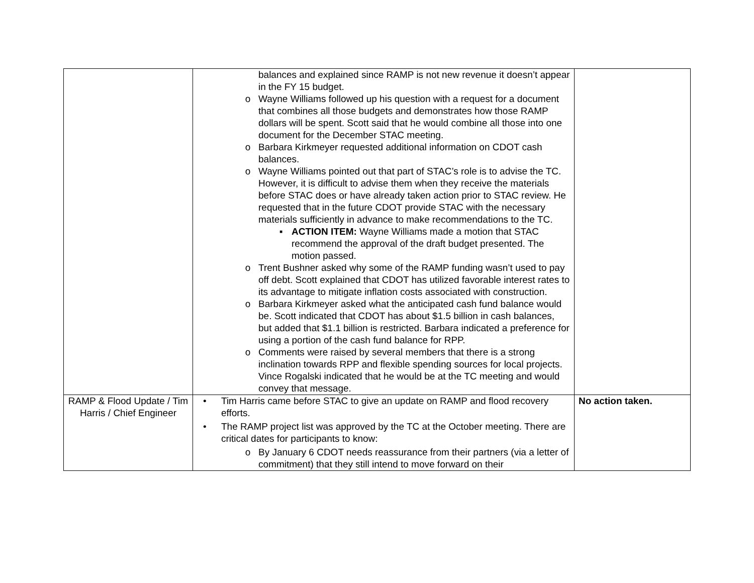| | balances and explained since RAMP is not new revenue it doesn’t appear in the FY 15 budget. o Wayne Williams followed up his question with a request for a document that combines all those budgets and demonstrates how those RAMP dollars will be spent. Scott said that he would combine all those into one document for the December STAC meeting. o Barbara Kirkmeyer requested additional information on CDOT cash balances. o Wayne Williams pointed out that part of STAC’s role is to advise the TC. However, it is difficult to advise them when they receive the materials before STAC does or have already taken action prior to STAC review. He requested that in the future CDOT provide STAC with the necessary materials sufficiently in advance to make recommendations to the TC. ▪ ACTION ITEM: Wayne Williams made a motion that STAC recommend the approval of the draft budget presented. The motion passed. o Trent Bushner asked why some of the RAMP funding wasn’t used to pay off debt. Scott explained that CDOT has utilized favorable interest rates to its advantage to mitigate inflation costs associated with construction. o Barbara Kirkmeyer asked what the anticipated cash fund balance would be. Scott indicated that CDOT has about $1.5 billion in cash balances, but added that $1.1 billion is restricted. Barbara indicated a preference for using a portion of the cash fund balance for RPP. o Comments were raised by several members that there is a strong inclination towards RPP and flexible spending sources for local projects. Vince Rogalski indicated that he would be at the TC meeting and would convey that message. | |
| RAMP & Flood Update / Tim Harris / Chief Engineer | • Tim Harris came before STAC to give an update on RAMP and flood recovery efforts. • The RAMP project list was approved by the TC at the October meeting. There are critical dates for participants to know: o By January 6 CDOT needs reassurance from their partners (via a letter of commitment) that they still intend to move forward on their | No action taken. |